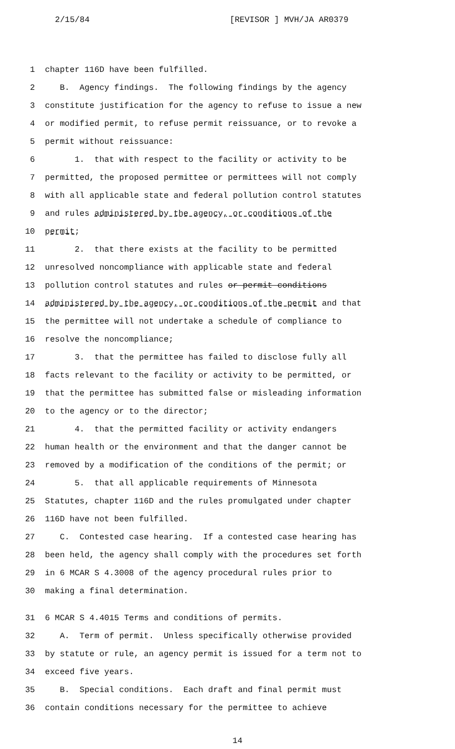2/15/84 [REVISOR ] MVH/JA AR0379
1 chapter 116D have been fulfilled.
2 B. Agency findings. The following findings by the agency
3 constitute justification for the agency to refuse to issue a new
4 or modified permit, to refuse permit reissuance, or to revoke a
5 permit without reissuance:
6 1. that with respect to the facility or activity to be
7 permitted, the proposed permittee or permittees will not comply
8 with all applicable state and federal pollution control statutes
9 and rules administered by the agency, or conditions of the
10 permit;
11 2. that there exists at the facility to be permitted
12 unresolved noncompliance with applicable state and federal
13 pollution control statutes and rules or permit conditions
14 administered by the agency, or conditions of the permit and that
15 the permittee will not undertake a schedule of compliance to
16 resolve the noncompliance;
17 3. that the permittee has failed to disclose fully all
18 facts relevant to the facility or activity to be permitted, or
19 that the permittee has submitted false or misleading information
20 to the agency or to the director;
21 4. that the permitted facility or activity endangers
22 human health or the environment and that the danger cannot be
23 removed by a modification of the conditions of the permit; or
24 5. that all applicable requirements of Minnesota
25 Statutes, chapter 116D and the rules promulgated under chapter
26 116D have not been fulfilled.
27 C. Contested case hearing. If a contested case hearing has
28 been held, the agency shall comply with the procedures set forth
29 in 6 MCAR S 4.3008 of the agency procedural rules prior to
30 making a final determination.
31 6 MCAR S 4.4015 Terms and conditions of permits.
32 A. Term of permit. Unless specifically otherwise provided
33 by statute or rule, an agency permit is issued for a term not to
34 exceed five years.
35 B. Special conditions. Each draft and final permit must
36 contain conditions necessary for the permittee to achieve
14